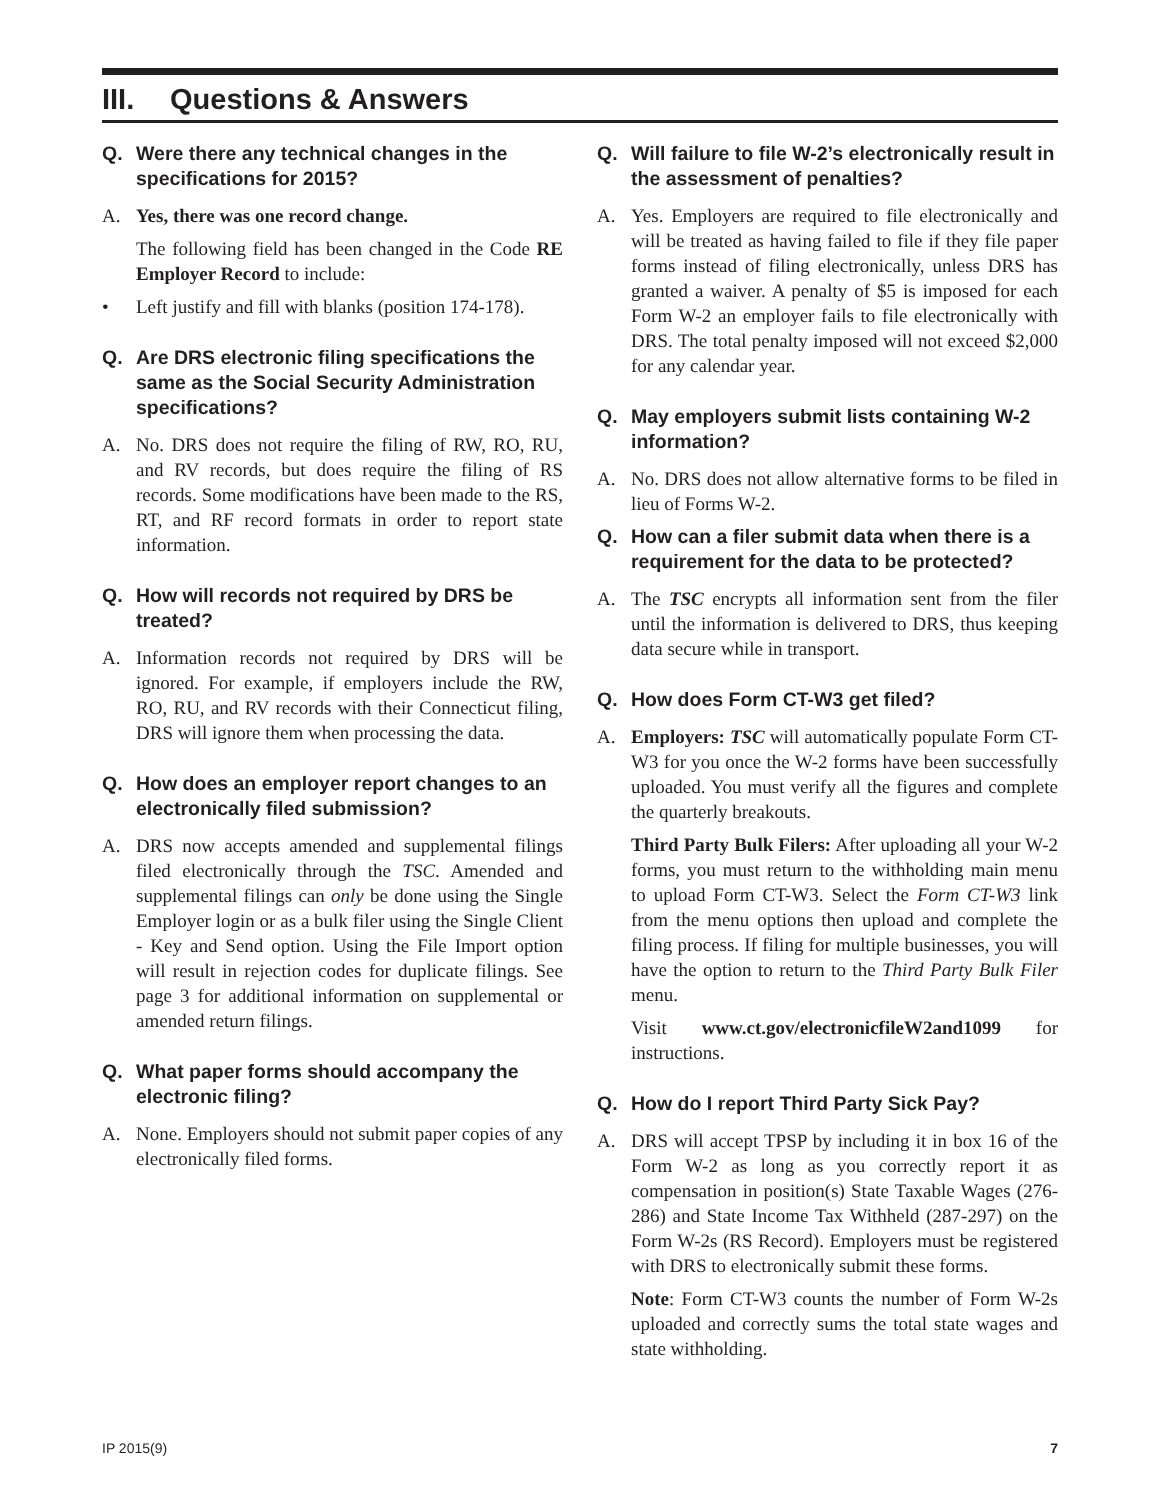III. Questions & Answers
Q. Were there any technical changes in the specifications for 2015?
A. Yes, there was one record change.
The following field has been changed in the Code RE Employer Record to include:
• Left justify and fill with blanks (position 174-178).
Q. Are DRS electronic filing specifications the same as the Social Security Administration specifications?
A. No. DRS does not require the filing of RW, RO, RU, and RV records, but does require the filing of RS records. Some modifications have been made to the RS, RT, and RF record formats in order to report state information.
Q. How will records not required by DRS be treated?
A. Information records not required by DRS will be ignored. For example, if employers include the RW, RO, RU, and RV records with their Connecticut filing, DRS will ignore them when processing the data.
Q. How does an employer report changes to an electronically filed submission?
A. DRS now accepts amended and supplemental filings filed electronically through the TSC. Amended and supplemental filings can only be done using the Single Employer login or as a bulk filer using the Single Client - Key and Send option. Using the File Import option will result in rejection codes for duplicate filings. See page 3 for additional information on supplemental or amended return filings.
Q. What paper forms should accompany the electronic filing?
A. None. Employers should not submit paper copies of any electronically filed forms.
Q. Will failure to file W-2’s electronically result in the assessment of penalties?
A. Yes. Employers are required to file electronically and will be treated as having failed to file if they file paper forms instead of filing electronically, unless DRS has granted a waiver. A penalty of $5 is imposed for each Form W-2 an employer fails to file electronically with DRS. The total penalty imposed will not exceed $2,000 for any calendar year.
Q. May employers submit lists containing W-2 information?
A. No. DRS does not allow alternative forms to be filed in lieu of Forms W-2.
Q. How can a filer submit data when there is a requirement for the data to be protected?
A. The TSC encrypts all information sent from the filer until the information is delivered to DRS, thus keeping data secure while in transport.
Q. How does Form CT-W3 get filed?
A. Employers: TSC will automatically populate Form CT-W3 for you once the W-2 forms have been successfully uploaded. You must verify all the figures and complete the quarterly breakouts.
Third Party Bulk Filers: After uploading all your W-2 forms, you must return to the withholding main menu to upload Form CT-W3. Select the Form CT-W3 link from the menu options then upload and complete the filing process. If filing for multiple businesses, you will have the option to return to the Third Party Bulk Filer menu.
Visit www.ct.gov/electronicfileW2and1099 for instructions.
Q. How do I report Third Party Sick Pay?
A. DRS will accept TPSP by including it in box 16 of the Form W-2 as long as you correctly report it as compensation in position(s) State Taxable Wages (276-286) and State Income Tax Withheld (287-297) on the Form W-2s (RS Record). Employers must be registered with DRS to electronically submit these forms.
Note: Form CT-W3 counts the number of Form W-2s uploaded and correctly sums the total state wages and state withholding.
IP 2015(9) 7